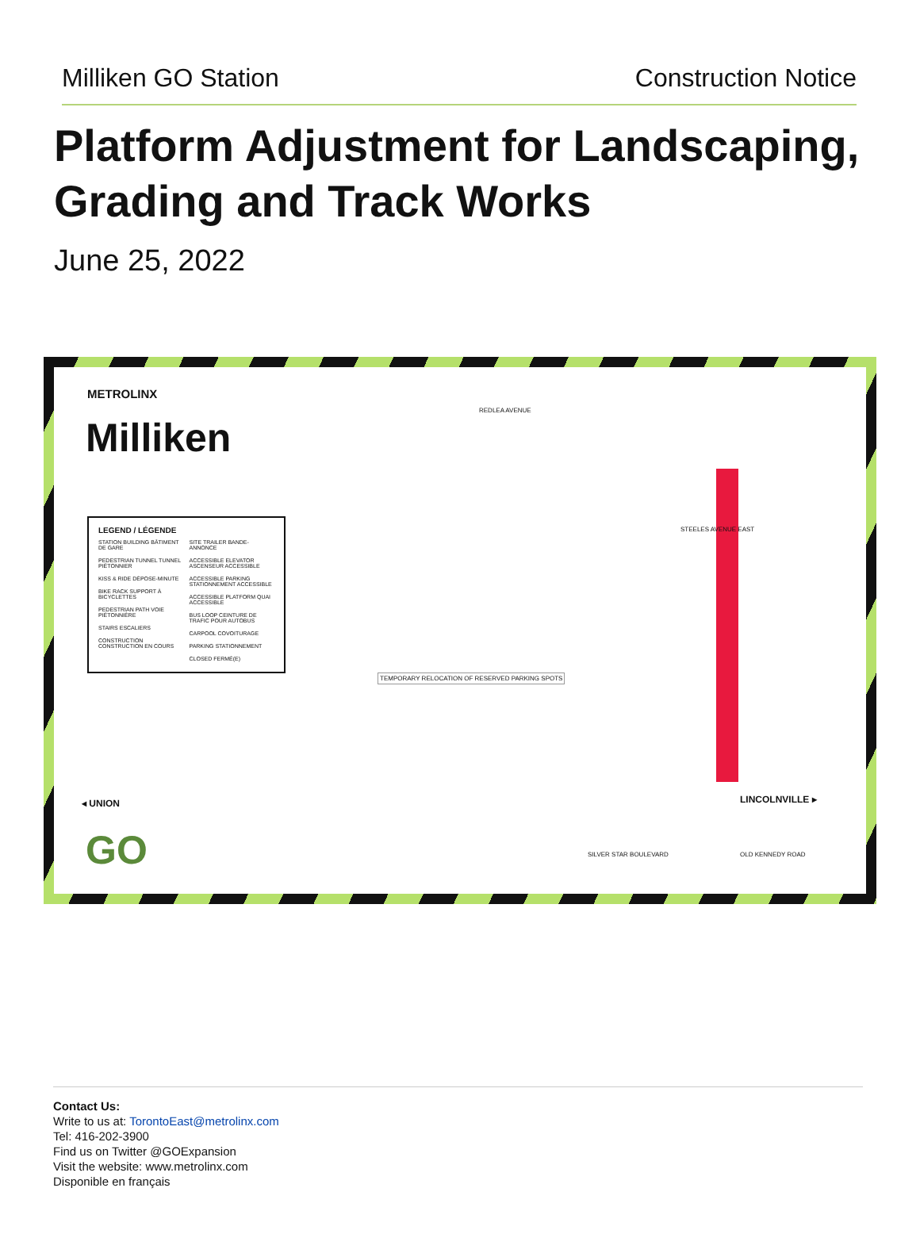Milliken GO Station Construction Notice
Platform Adjustment for Landscaping, Grading and Track Works
June 25, 2022
METROLINX
Milliken
LEGEND / LÉGENDE
STATION BUILDING BÂTIMENT DE GARE
PEDESTRIAN TUNNEL TUNNEL PIÉTONNIER
KISS & RIDE DÉPOSE-MINUTE
BIKE RACK SUPPORT À BICYCLETTES
PEDESTRIAN PATH VOIE PIÉTONNIÈRE
STAIRS ESCALIERS
CONSTRUCTION CONSTRUCTION EN COURS
SITE TRAILER BANDE-ANNONCE
ACCESSIBLE ELEVATOR ASCENSEUR ACCESSIBLE
ACCESSIBLE PARKING STATIONNEMENT ACCESSIBLE
ACCESSIBLE PLATFORM QUAI ACCESSIBLE
BUS LOOP CEINTURE DE TRAFIC POUR AUTOBUS
CARPOOL COVOITURAGE
PARKING STATIONNEMENT
CLOSED FERMÉ(E)
REDLEA AVENUE
TEMPORARY RELOCATION OF RESERVED PARKING SPOTS
STEELES AVENUE EAST
◂ UNION LINCOLNVILLE ▸
SILVER STAR BOULEVARD OLD KENNEDY ROAD
GO
Contact Us:
Write to us at: TorontoEast@metrolinx.com
Tel: 416-202-3900
Find us on Twitter @GOExpansion
Visit the website: www.metrolinx.com
Disponible en français